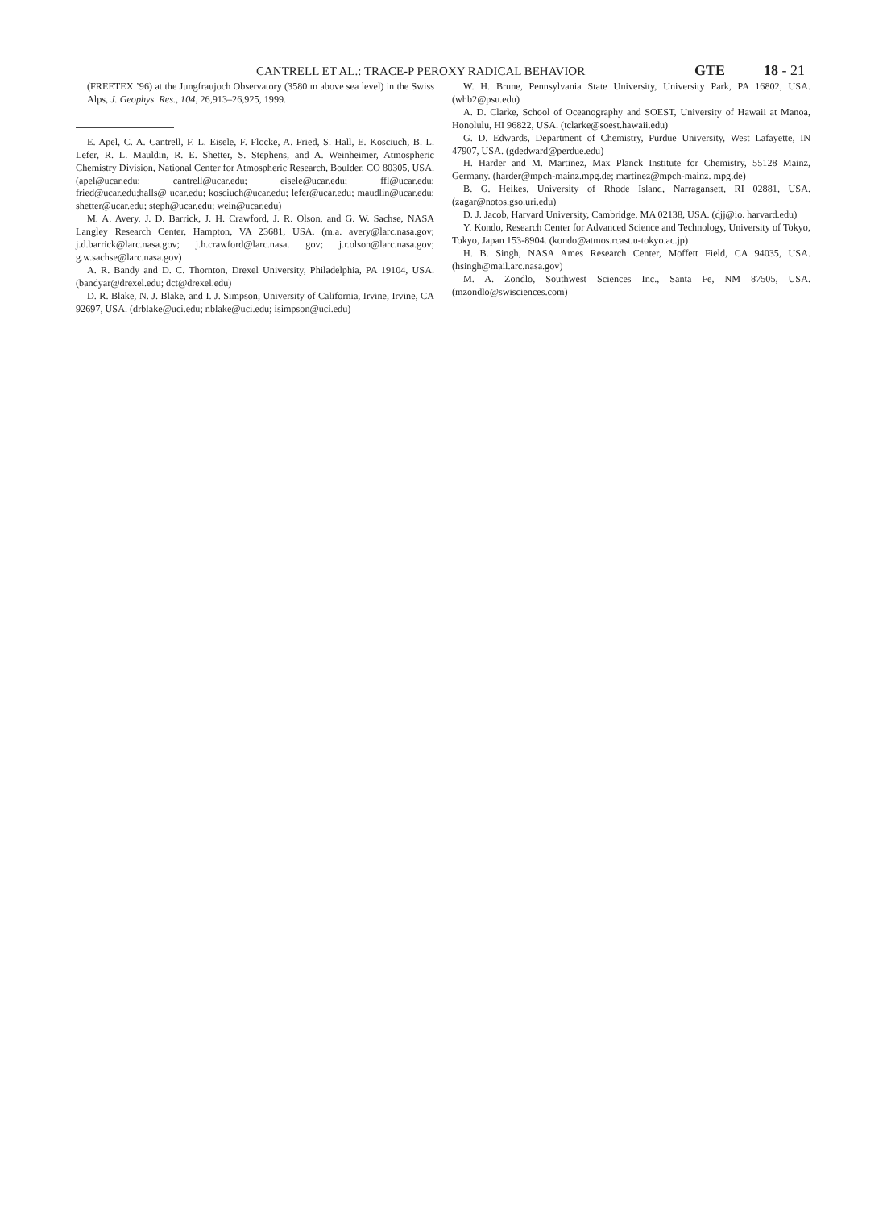CANTRELL ET AL.: TRACE-P PEROXY RADICAL BEHAVIOR GTE 18 - 21
(FREETEX ’96) at the Jungfraujoch Observatory (3580 m above sea level) in the Swiss Alps, J. Geophys. Res., 104, 26,913–26,925, 1999.
E. Apel, C. A. Cantrell, F. L. Eisele, F. Flocke, A. Fried, S. Hall, E. Kosciuch, B. L. Lefer, R. L. Mauldin, R. E. Shetter, S. Stephens, and A. Weinheimer, Atmospheric Chemistry Division, National Center for Atmospheric Research, Boulder, CO 80305, USA. (apel@ucar.edu; cantrell@ucar.edu; eisele@ucar.edu; ffl@ucar.edu; fried@ucar.edu;halls@ ucar.edu; kosciuch@ucar.edu; lefer@ucar.edu; maudlin@ucar.edu; shetter@ucar.edu; steph@ucar.edu; wein@ucar.edu)
M. A. Avery, J. D. Barrick, J. H. Crawford, J. R. Olson, and G. W. Sachse, NASA Langley Research Center, Hampton, VA 23681, USA. (m.a. avery@larc.nasa.gov; j.d.barrick@larc.nasa.gov; j.h.crawford@larc.nasa. gov; j.r.olson@larc.nasa.gov; g.w.sachse@larc.nasa.gov)
A. R. Bandy and D. C. Thornton, Drexel University, Philadelphia, PA 19104, USA. (bandyar@drexel.edu; dct@drexel.edu)
D. R. Blake, N. J. Blake, and I. J. Simpson, University of California, Irvine, Irvine, CA 92697, USA. (drblake@uci.edu; nblake@uci.edu; isimpson@uci.edu)
W. H. Brune, Pennsylvania State University, University Park, PA 16802, USA. (whb2@psu.edu)
A. D. Clarke, School of Oceanography and SOEST, University of Hawaii at Manoa, Honolulu, HI 96822, USA. (tclarke@soest.hawaii.edu)
G. D. Edwards, Department of Chemistry, Purdue University, West Lafayette, IN 47907, USA. (gdedward@perdue.edu)
H. Harder and M. Martinez, Max Planck Institute for Chemistry, 55128 Mainz, Germany. (harder@mpch-mainz.mpg.de; martinez@mpch-mainz. mpg.de)
B. G. Heikes, University of Rhode Island, Narragansett, RI 02881, USA. (zagar@notos.gso.uri.edu)
D. J. Jacob, Harvard University, Cambridge, MA 02138, USA. (djj@io. harvard.edu)
Y. Kondo, Research Center for Advanced Science and Technology, University of Tokyo, Tokyo, Japan 153-8904. (kondo@atmos.rcast.u-tokyo.ac.jp)
H. B. Singh, NASA Ames Research Center, Moffett Field, CA 94035, USA. (hsingh@mail.arc.nasa.gov)
M. A. Zondlo, Southwest Sciences Inc., Santa Fe, NM 87505, USA. (mzondlo@swisciences.com)